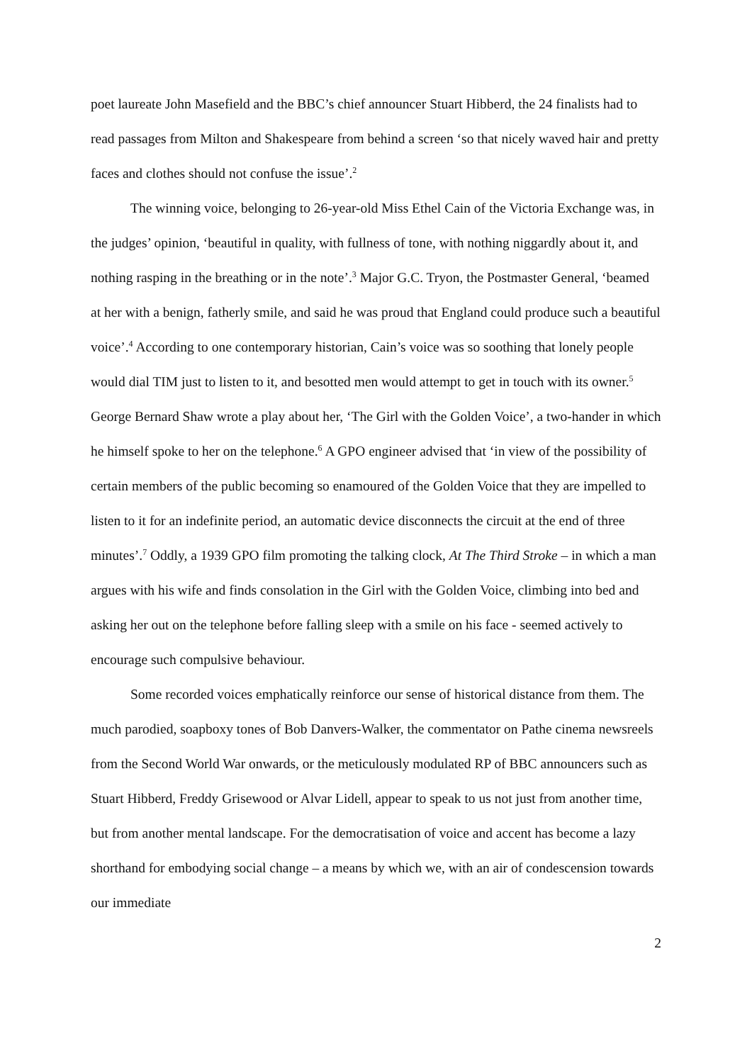poet laureate John Masefield and the BBC’s chief announcer Stuart Hibberd, the 24 finalists had to read passages from Milton and Shakespeare from behind a screen ‘so that nicely waved hair and pretty faces and clothes should not confuse the issue’.<sup>2</sup>
The winning voice, belonging to 26-year-old Miss Ethel Cain of the Victoria Exchange was, in the judges’ opinion, ‘beautiful in quality, with fullness of tone, with nothing niggardly about it, and nothing rasping in the breathing or in the note’.<sup>3</sup> Major G.C. Tryon, the Postmaster General, ‘beamed at her with a benign, fatherly smile, and said he was proud that England could produce such a beautiful voice’.<sup>4</sup> According to one contemporary historian, Cain’s voice was so soothing that lonely people would dial TIM just to listen to it, and besotted men would attempt to get in touch with its owner.<sup>5</sup> George Bernard Shaw wrote a play about her, ‘The Girl with the Golden Voice’, a two-hander in which he himself spoke to her on the telephone.<sup>6</sup> A GPO engineer advised that ‘in view of the possibility of certain members of the public becoming so enamoured of the Golden Voice that they are impelled to listen to it for an indefinite period, an automatic device disconnects the circuit at the end of three minutes’.<sup>7</sup> Oddly, a 1939 GPO film promoting the talking clock, At The Third Stroke – in which a man argues with his wife and finds consolation in the Girl with the Golden Voice, climbing into bed and asking her out on the telephone before falling sleep with a smile on his face - seemed actively to encourage such compulsive behaviour.
Some recorded voices emphatically reinforce our sense of historical distance from them. The much parodied, soapboxy tones of Bob Danvers-Walker, the commentator on Pathe cinema newsreels from the Second World War onwards, or the meticulously modulated RP of BBC announcers such as Stuart Hibberd, Freddy Grisewood or Alvar Lidell, appear to speak to us not just from another time, but from another mental landscape. For the democratisation of voice and accent has become a lazy shorthand for embodying social change – a means by which we, with an air of condescension towards our immediate
2